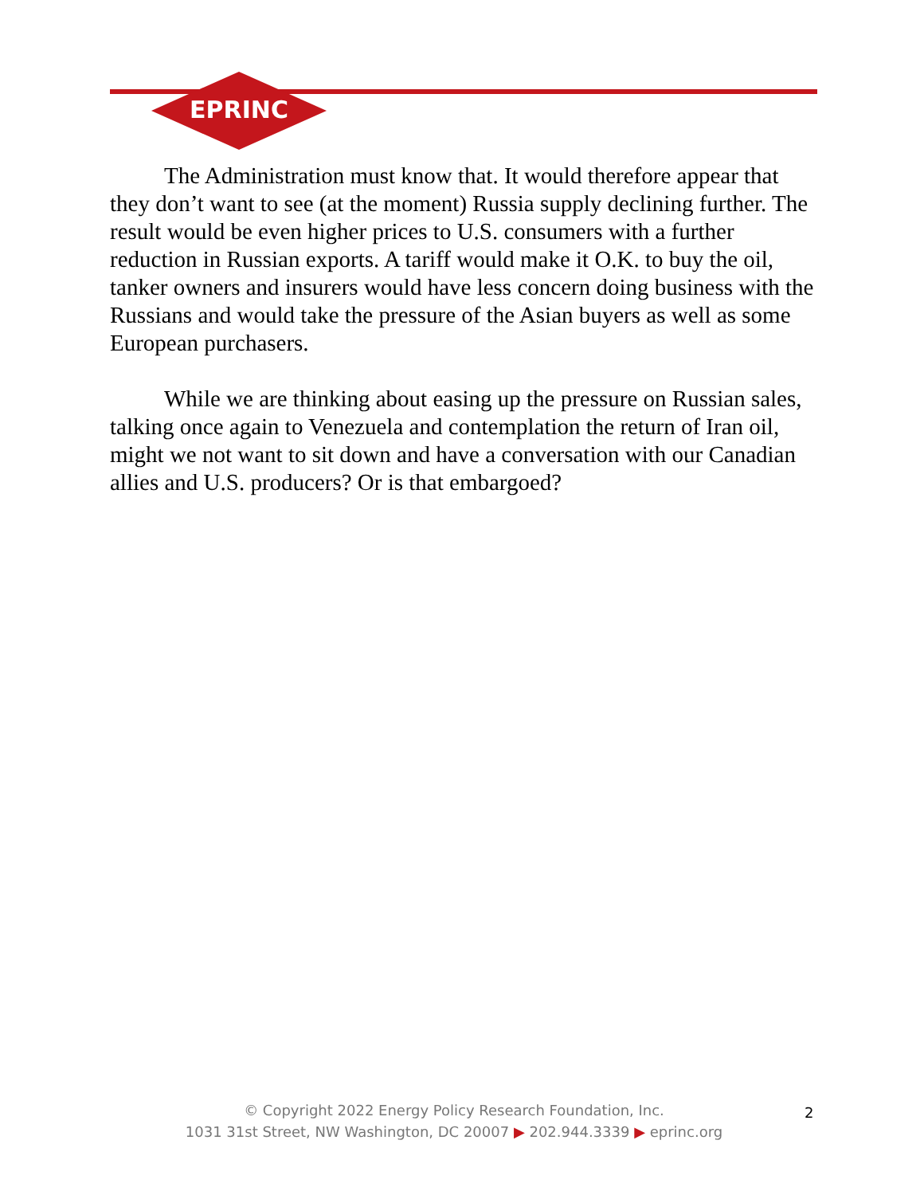EPRINC
The Administration must know that. It would therefore appear that they don’t want to see (at the moment) Russia supply declining further. The result would be even higher prices to U.S. consumers with a further reduction in Russian exports. A tariff would make it O.K. to buy the oil, tanker owners and insurers would have less concern doing business with the Russians and would take the pressure of the Asian buyers as well as some European purchasers.
While we are thinking about easing up the pressure on Russian sales, talking once again to Venezuela and contemplation the return of Iran oil, might we not want to sit down and have a conversation with our Canadian allies and U.S. producers? Or is that embargoed?
© Copyright 2022 Energy Policy Research Foundation, Inc.
1031 31st Street, NW Washington, DC 20007 ▶ 202.944.3339 ▶ eprinc.org
2